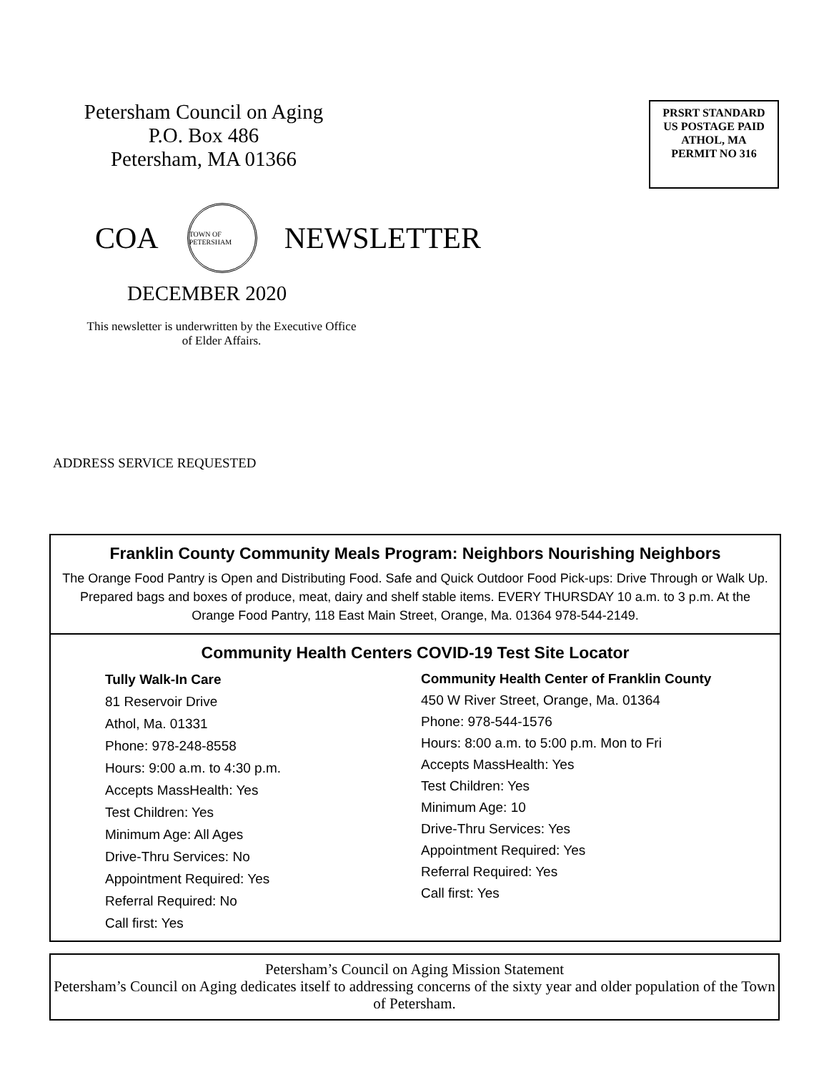Petersham Council on Aging
P.O. Box 486
Petersham, MA 01366
PRSRT STANDARD
US POSTAGE PAID
ATHOL, MA
PERMIT NO 316
COA
TOWN OF PETERSHAM
NEWSLETTER
DECEMBER 2020
This newsletter is underwritten by the Executive Office of Elder Affairs.
ADDRESS SERVICE REQUESTED
Franklin County Community Meals Program: Neighbors Nourishing Neighbors
The Orange Food Pantry is Open and Distributing Food. Safe and Quick Outdoor Food Pick-ups: Drive Through or Walk Up. Prepared bags and boxes of produce, meat, dairy and shelf stable items. EVERY THURSDAY 10 a.m. to 3 p.m. At the Orange Food Pantry, 118 East Main Street, Orange, Ma. 01364 978-544-2149.
Community Health Centers COVID-19 Test Site Locator
Tully Walk-In Care
81 Reservoir Drive
Athol, Ma. 01331
Phone: 978-248-8558
Hours: 9:00 a.m. to 4:30 p.m.
Accepts MassHealth: Yes
Test Children: Yes
Minimum Age: All Ages
Drive-Thru Services: No
Appointment Required: Yes
Referral Required: No
Call first: Yes
Community Health Center of Franklin County
450 W River Street, Orange, Ma. 01364
Phone: 978-544-1576
Hours: 8:00 a.m. to 5:00 p.m. Mon to Fri
Accepts MassHealth: Yes
Test Children: Yes
Minimum Age: 10
Drive-Thru Services: Yes
Appointment Required: Yes
Referral Required: Yes
Call first: Yes
Petersham’s Council on Aging Mission Statement
Petersham’s Council on Aging dedicates itself to addressing concerns of the sixty year and older population of the Town of Petersham.